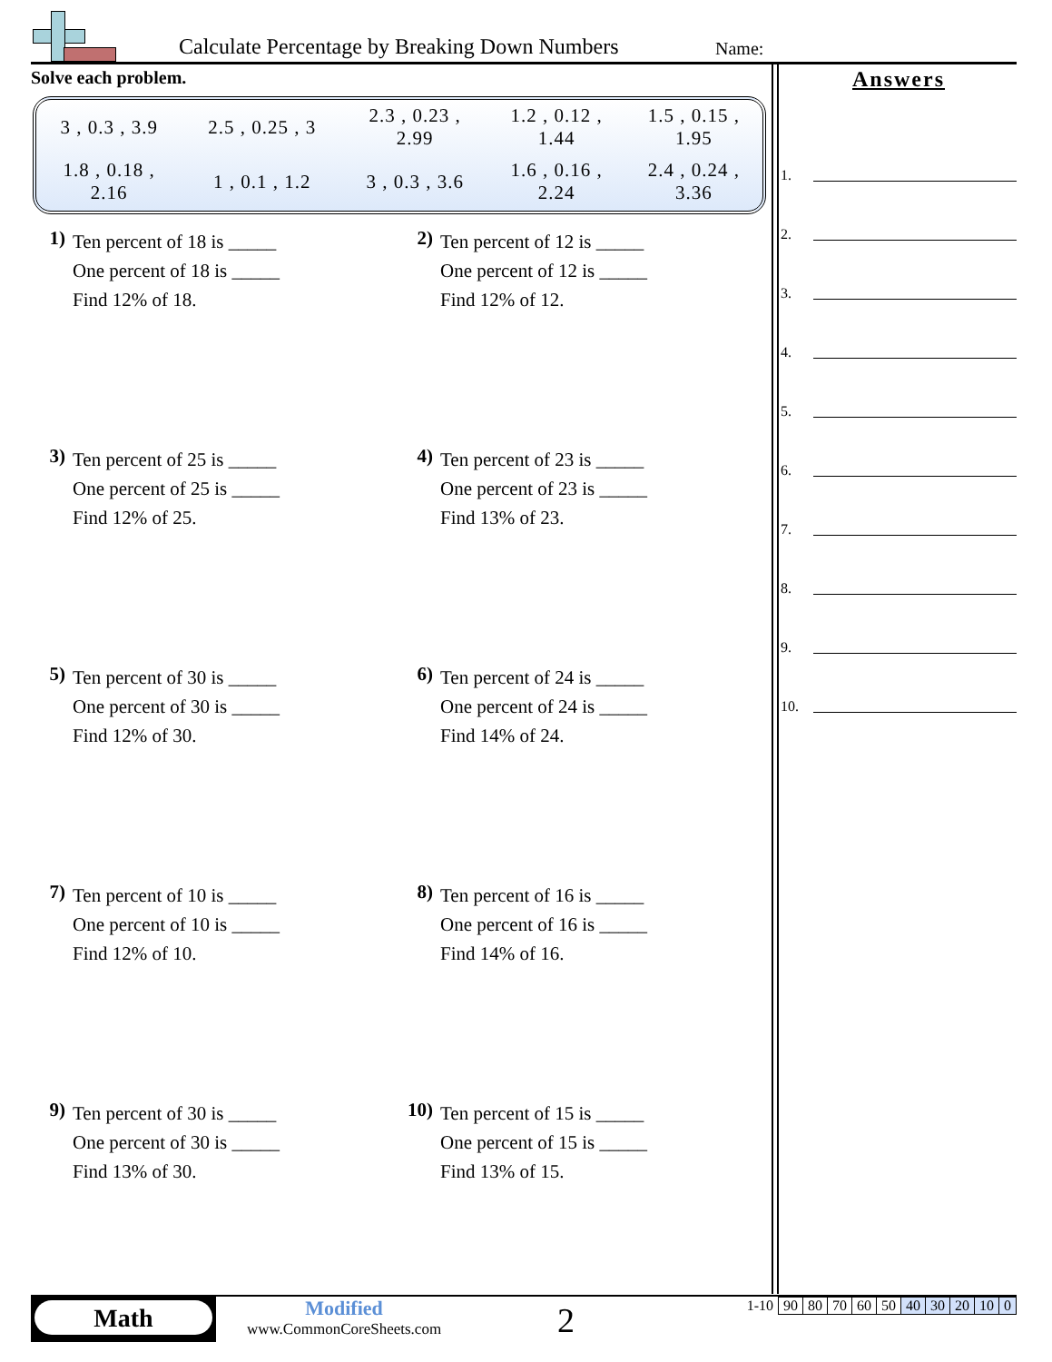Calculate Percentage by Breaking Down Numbers
Name:
Solve each problem.
| 3 , 0.3 , 3.9 | 2.5 , 0.25 , 3 | 2.3 , 0.23 , 2.99 | 1.2 , 0.12 , 1.44 | 1.5 , 0.15 , 1.95 |
| 1.8 , 0.18 , 2.16 | 1 , 0.1 , 1.2 | 3 , 0.3 , 3.6 | 1.6 , 0.16 , 2.24 | 2.4 , 0.24 , 3.36 |
1) Ten percent of 18 is _____
One percent of 18 is _____
Find 12% of 18.
2) Ten percent of 12 is _____
One percent of 12 is _____
Find 12% of 12.
3) Ten percent of 25 is _____
One percent of 25 is _____
Find 12% of 25.
4) Ten percent of 23 is _____
One percent of 23 is _____
Find 13% of 23.
5) Ten percent of 30 is _____
One percent of 30 is _____
Find 12% of 30.
6) Ten percent of 24 is _____
One percent of 24 is _____
Find 14% of 24.
7) Ten percent of 10 is _____
One percent of 10 is _____
Find 12% of 10.
8) Ten percent of 16 is _____
One percent of 16 is _____
Find 14% of 16.
9) Ten percent of 30 is _____
One percent of 30 is _____
Find 13% of 30.
10) Ten percent of 15 is _____
One percent of 15 is _____
Find 13% of 15.
Answers
1.
2.
3.
4.
5.
6.
7.
8.
9.
10.
Math
Modified
www.CommonCoreSheets.com
2
| 1-10 | 90 | 80 | 70 | 60 | 50 | 40 | 30 | 20 | 10 | 0 |